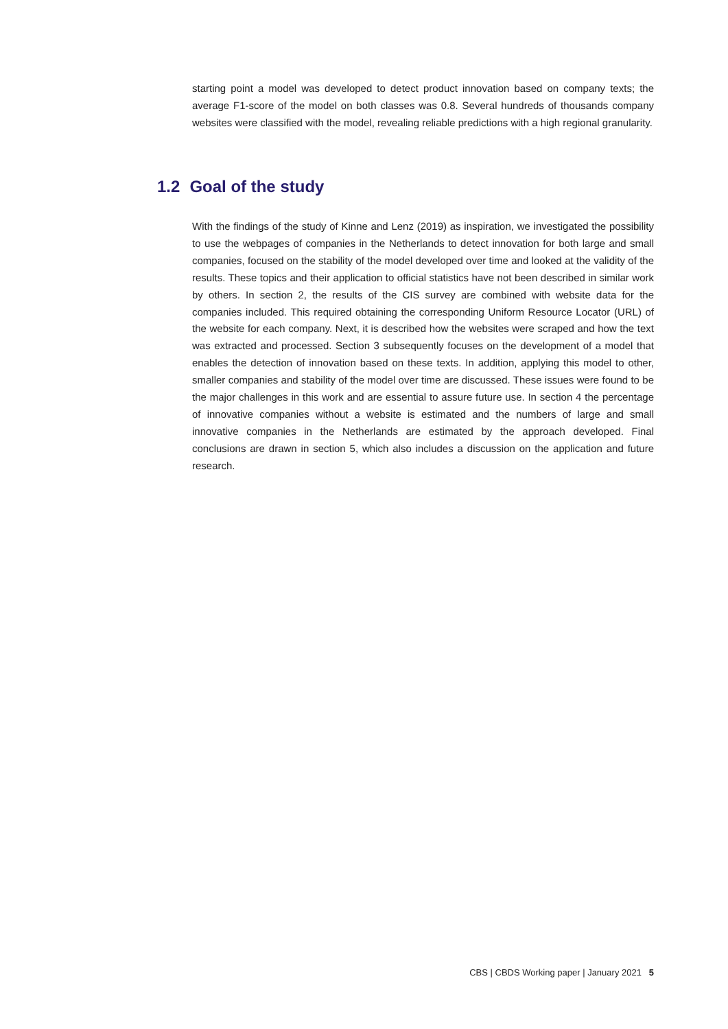starting point a model was developed to detect product innovation based on company texts; the average F1-score of the model on both classes was 0.8. Several hundreds of thousands company websites were classified with the model, revealing reliable predictions with a high regional granularity.
1.2 Goal of the study
With the findings of the study of Kinne and Lenz (2019) as inspiration, we investigated the possibility to use the webpages of companies in the Netherlands to detect innovation for both large and small companies, focused on the stability of the model developed over time and looked at the validity of the results. These topics and their application to official statistics have not been described in similar work by others. In section 2, the results of the CIS survey are combined with website data for the companies included. This required obtaining the corresponding Uniform Resource Locator (URL) of the website for each company. Next, it is described how the websites were scraped and how the text was extracted and processed. Section 3 subsequently focuses on the development of a model that enables the detection of innovation based on these texts. In addition, applying this model to other, smaller companies and stability of the model over time are discussed. These issues were found to be the major challenges in this work and are essential to assure future use. In section 4 the percentage of innovative companies without a website is estimated and the numbers of large and small innovative companies in the Netherlands are estimated by the approach developed. Final conclusions are drawn in section 5, which also includes a discussion on the application and future research.
CBS | CBDS Working paper | January 2021 5